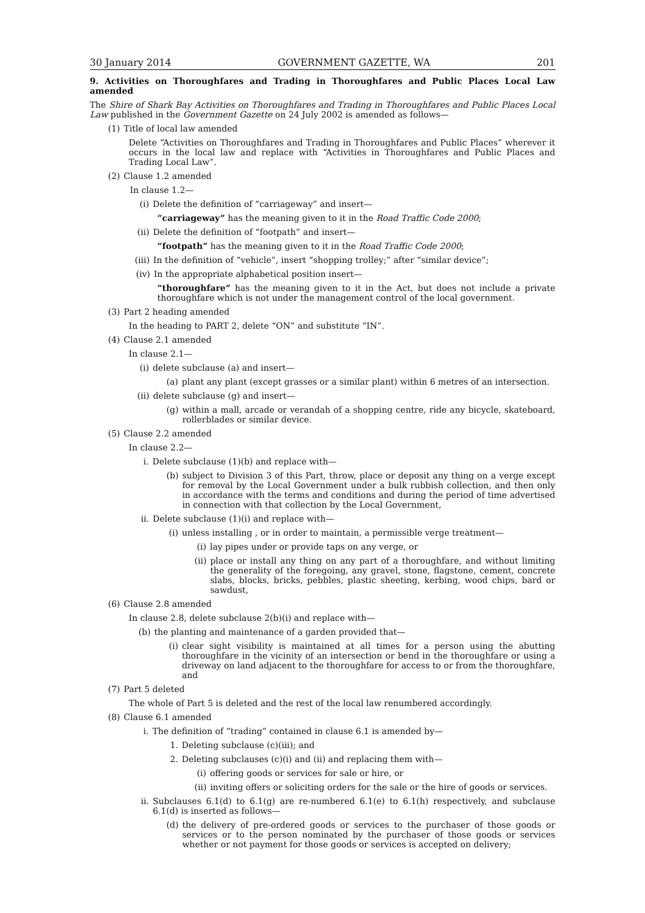30 January 2014 GOVERNMENT GAZETTE, WA 201
9. Activities on Thoroughfares and Trading in Thoroughfares and Public Places Local Law amended
The Shire of Shark Bay Activities on Thoroughfares and Trading in Thoroughfares and Public Places Local Law published in the Government Gazette on 24 July 2002 is amended as follows—
(1) Title of local law amended
Delete “Activities on Thoroughfares and Trading in Thoroughfares and Public Places” wherever it occurs in the local law and replace with “Activities in Thoroughfares and Public Places and Trading Local Law”.
(2) Clause 1.2 amended
In clause 1.2—
(i) Delete the definition of “carriageway” and insert—
“carriageway” has the meaning given to it in the Road Traffic Code 2000;
(ii) Delete the definition of “footpath” and insert—
“footpath” has the meaning given to it in the Road Traffic Code 2000;
(iii) In the definition of “vehicle”, insert “shopping trolley;” after “similar device”;
(iv) In the appropriate alphabetical position insert—
“thoroughfare” has the meaning given to it in the Act, but does not include a private thoroughfare which is not under the management control of the local government.
(3) Part 2 heading amended
In the heading to PART 2, delete “ON” and substitute “IN”.
(4) Clause 2.1 amended
In clause 2.1—
(i) delete subclause (a) and insert—
(a) plant any plant (except grasses or a similar plant) within 6 metres of an intersection.
(ii) delete subclause (g) and insert—
(g) within a mall, arcade or verandah of a shopping centre, ride any bicycle, skateboard, rollerblades or similar device.
(5) Clause 2.2 amended
In clause 2.2—
i. Delete subclause (1)(b) and replace with—
(b) subject to Division 3 of this Part, throw, place or deposit any thing on a verge except for removal by the Local Government under a bulk rubbish collection, and then only in accordance with the terms and conditions and during the period of time advertised in connection with that collection by the Local Government,
ii. Delete subclause (1)(i) and replace with—
(i) unless installing , or in order to maintain, a permissible verge treatment—
(i) lay pipes under or provide taps on any verge, or
(ii) place or install any thing on any part of a thoroughfare, and without limiting the generality of the foregoing, any gravel, stone, flagstone, cement, concrete slabs, blocks, bricks, pebbles, plastic sheeting, kerbing, wood chips, bard or sawdust,
(6) Clause 2.8 amended
In clause 2.8, delete subclause 2(b)(i) and replace with—
(b) the planting and maintenance of a garden provided that—
(i) clear sight visibility is maintained at all times for a person using the abutting thoroughfare in the vicinity of an intersection or bend in the thoroughfare or using a driveway on land adjacent to the thoroughfare for access to or from the thoroughfare, and
(7) Part 5 deleted
The whole of Part 5 is deleted and the rest of the local law renumbered accordingly.
(8) Clause 6.1 amended
i. The definition of “trading” contained in clause 6.1 is amended by—
1. Deleting subclause (c)(iii); and
2. Deleting subclauses (c)(i) and (ii) and replacing them with—
(i) offering goods or services for sale or hire, or
(ii) inviting offers or soliciting orders for the sale or the hire of goods or services.
ii. Subclauses 6.1(d) to 6.1(g) are re-numbered 6.1(e) to 6.1(h) respectively, and subclause 6.1(d) is inserted as follows—
(d) the delivery of pre-ordered goods or services to the purchaser of those goods or services or to the person nominated by the purchaser of those goods or services whether or not payment for those goods or services is accepted on delivery;